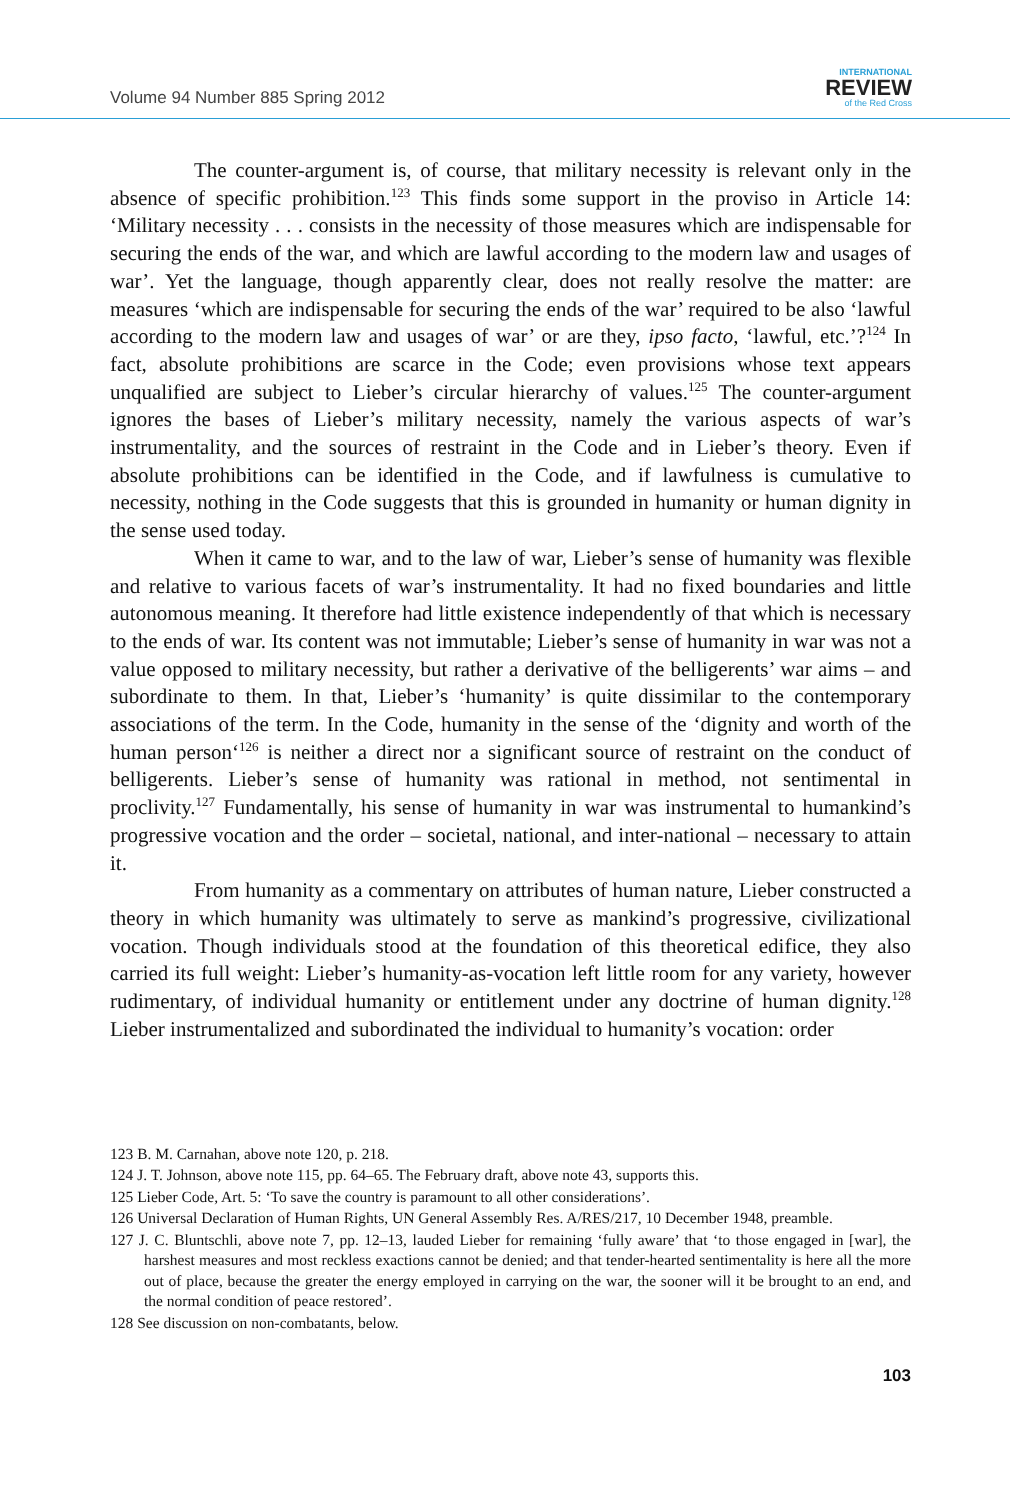Volume 94 Number 885 Spring 2012
INTERNATIONAL
REVIEW
of the Red Cross
The counter-argument is, of course, that military necessity is relevant only in the absence of specific prohibition.<sup>123</sup> This finds some support in the proviso in Article 14: ‘Military necessity . . . consists in the necessity of those measures which are indispensable for securing the ends of the war, and which are lawful according to the modern law and usages of war’. Yet the language, though apparently clear, does not really resolve the matter: are measures ‘which are indispensable for securing the ends of the war’ required to be also ‘lawful according to the modern law and usages of war’ or are they, ipso facto, ‘lawful, etc.’?<sup>124</sup> In fact, absolute prohibitions are scarce in the Code; even provisions whose text appears unqualified are subject to Lieber’s circular hierarchy of values.<sup>125</sup> The counter-argument ignores the bases of Lieber’s military necessity, namely the various aspects of war’s instrumentality, and the sources of restraint in the Code and in Lieber’s theory. Even if absolute prohibitions can be identified in the Code, and if lawfulness is cumulative to necessity, nothing in the Code suggests that this is grounded in humanity or human dignity in the sense used today.
When it came to war, and to the law of war, Lieber’s sense of humanity was flexible and relative to various facets of war’s instrumentality. It had no fixed boundaries and little autonomous meaning. It therefore had little existence independently of that which is necessary to the ends of war. Its content was not immutable; Lieber’s sense of humanity in war was not a value opposed to military necessity, but rather a derivative of the belligerents’ war aims – and subordinate to them. In that, Lieber’s ‘humanity’ is quite dissimilar to the contemporary associations of the term. In the Code, humanity in the sense of the ‘dignity and worth of the human person‘<sup>126</sup> is neither a direct nor a significant source of restraint on the conduct of belligerents. Lieber’s sense of humanity was rational in method, not sentimental in proclivity.<sup>127</sup> Fundamentally, his sense of humanity in war was instrumental to humankind’s progressive vocation and the order – societal, national, and inter-national – necessary to attain it.
From humanity as a commentary on attributes of human nature, Lieber constructed a theory in which humanity was ultimately to serve as mankind’s progressive, civilizational vocation. Though individuals stood at the foundation of this theoretical edifice, they also carried its full weight: Lieber’s humanity-as-vocation left little room for any variety, however rudimentary, of individual humanity or entitlement under any doctrine of human dignity.<sup>128</sup> Lieber instrumentalized and subordinated the individual to humanity’s vocation: order
123 B. M. Carnahan, above note 120, p. 218.
124 J. T. Johnson, above note 115, pp. 64–65. The February draft, above note 43, supports this.
125 Lieber Code, Art. 5: ‘To save the country is paramount to all other considerations’.
126 Universal Declaration of Human Rights, UN General Assembly Res. A/RES/217, 10 December 1948, preamble.
127 J. C. Bluntschli, above note 7, pp. 12–13, lauded Lieber for remaining ‘fully aware’ that ‘to those engaged in [war], the harshest measures and most reckless exactions cannot be denied; and that tender-hearted sentimentality is here all the more out of place, because the greater the energy employed in carrying on the war, the sooner will it be brought to an end, and the normal condition of peace restored’.
128 See discussion on non-combatants, below.
103